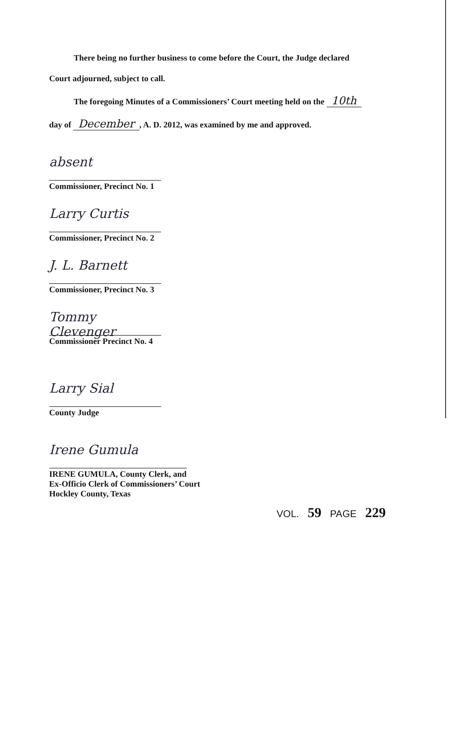There being no further business to come before the Court, the Judge declared
Court adjourned, subject to call.
The foregoing Minutes of a Commissioners’ Court meeting held on the 10th
day of December, A. D. 2012, was examined by me and approved.
absent
Commissioner, Precinct No. 1
Larry Curtis
Commissioner, Precinct No. 2
J. L. Barnett
Commissioner, Precinct No. 3
Tommy Clevenger
Commissioner Precinct No. 4
Larry Sial
County Judge
Irene Gumula
IRENE GUMULA, County Clerk, and
Ex-Officio Clerk of Commissioners’ Court
Hockley County, Texas
VOL. 59 PAGE 229